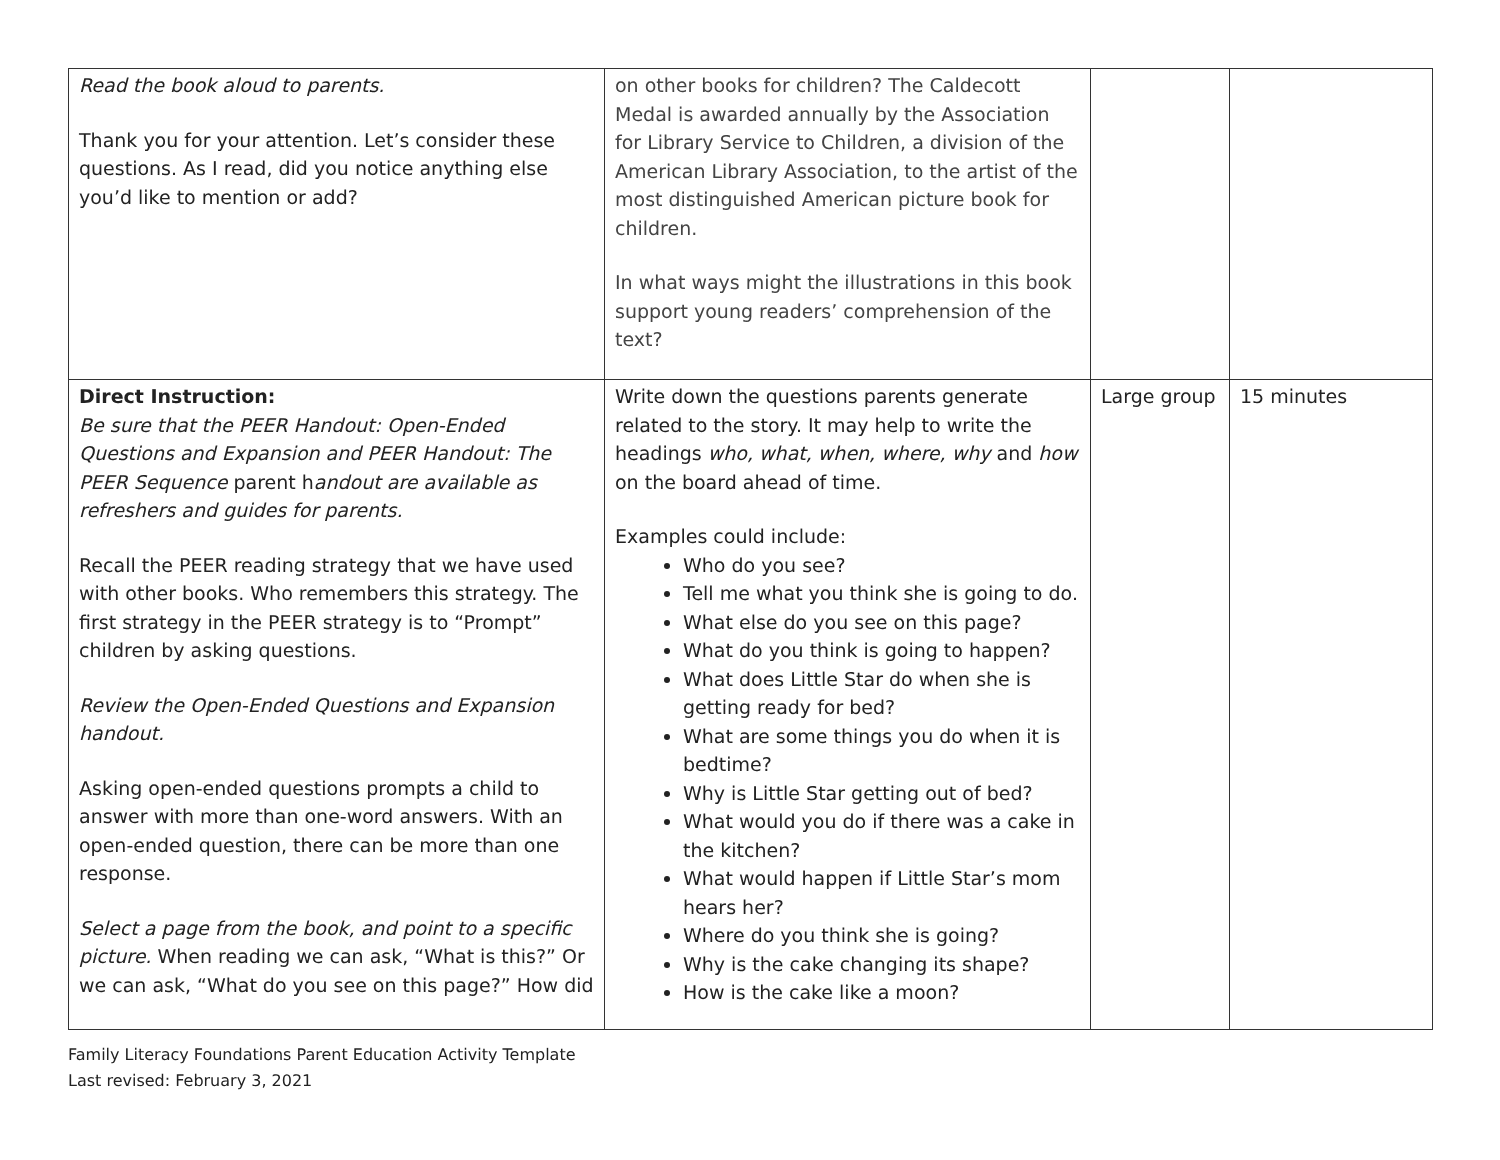| Read the book aloud to parents. Thank you for your attention. Let’s consider these questions. As I read, did you notice anything else you’d like to mention or add? | on other books for children? The Caldecott Medal is awarded annually by the Association for Library Service to Children, a division of the American Library Association, to the artist of the most distinguished American picture book for children. In what ways might the illustrations in this book support young readers’ comprehension of the text? | | |
| Direct Instruction: Be sure that the PEER Handout: Open-Ended Questions and Expansion and PEER Handout: The PEER Sequence parent h andout are available as refreshers and guides for parents. Recall the PEER reading strategy that we have used with other books. Who remembers this strategy. The first strategy in the PEER strategy is to “Prompt” children by asking questions. Review the Open-Ended Questions and Expansion handout. Asking open-ended questions prompts a child to answer with more than one-word answers. With an open-ended question, there can be more than one response. Select a page from the book, and point to a specific picture. When reading we can ask, “What is this?” Or we can ask, “What do you see on this page?” How did | Write down the questions parents generate related to the story. It may help to write the headings who, what, when, where, why and how on the board ahead of time. Examples could include: Who do you see? Tell me what you think she is going to do. What else do you see on this page? What do you think is going to happen? What does Little Star do when she is getting ready for bed? What are some things you do when it is bedtime? Why is Little Star getting out of bed? What would you do if there was a cake in the kitchen? What would happen if Little Star’s mom hears her? Where do you think she is going? Why is the cake changing its shape? How is the cake like a moon? | Large group | 15 minutes |
Family Literacy Foundations Parent Education Activity Template
Last revised: February 3, 2021